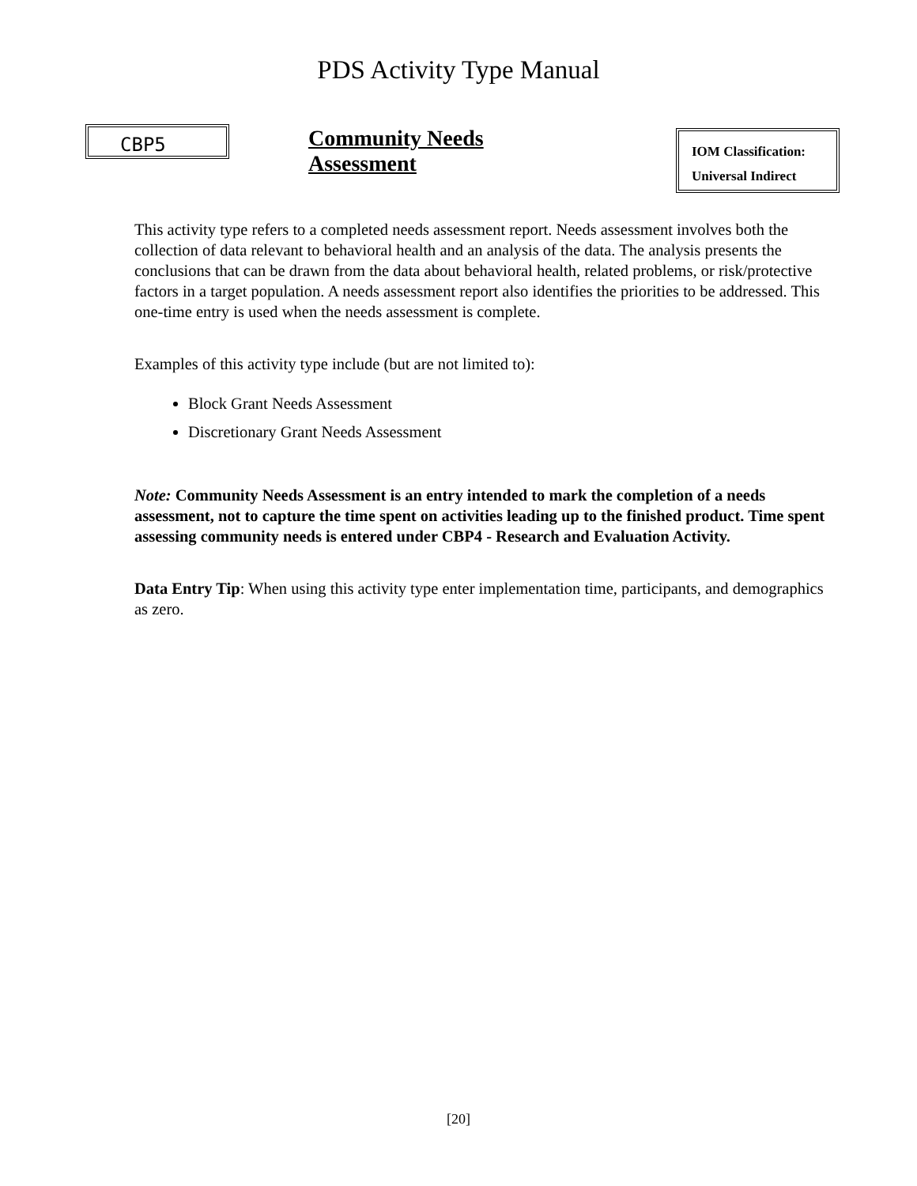PDS Activity Type Manual
CBP5
Community Needs Assessment
IOM Classification:
Universal Indirect
This activity type refers to a completed needs assessment report. Needs assessment involves both the collection of data relevant to behavioral health and an analysis of the data. The analysis presents the conclusions that can be drawn from the data about behavioral health, related problems, or risk/protective factors in a target population. A needs assessment report also identifies the priorities to be addressed. This one-time entry is used when the needs assessment is complete.
Examples of this activity type include (but are not limited to):
Block Grant Needs Assessment
Discretionary Grant Needs Assessment
Note: Community Needs Assessment is an entry intended to mark the completion of a needs assessment, not to capture the time spent on activities leading up to the finished product. Time spent assessing community needs is entered under CBP4 - Research and Evaluation Activity.
Data Entry Tip: When using this activity type enter implementation time, participants, and demographics as zero.
[20]